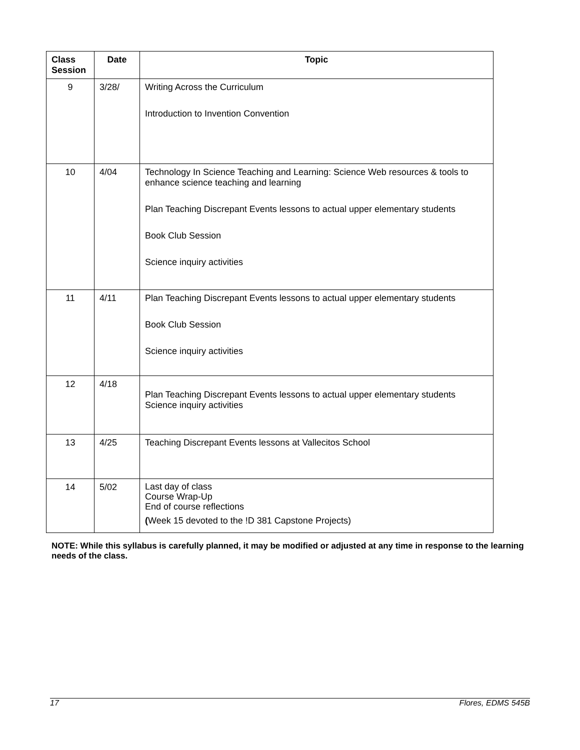| Class Session | Date | Topic |
| --- | --- | --- |
| 9 | 3/28/ | Writing Across the Curriculum Introduction to Invention Convention |
| 10 | 4/04 | Technology In Science Teaching and Learning: Science Web resources & tools to enhance science teaching and learning Plan Teaching Discrepant Events lessons to actual upper elementary students Book Club Session Science inquiry activities |
| 11 | 4/11 | Plan Teaching Discrepant Events lessons to actual upper elementary students Book Club Session Science inquiry activities |
| 12 | 4/18 | Plan Teaching Discrepant Events lessons to actual upper elementary students Science inquiry activities |
| 13 | 4/25 | Teaching Discrepant Events lessons at Vallecitos School |
| 14 | 5/02 | Last day of class Course Wrap-Up End of course reflections ( Week 15 devoted to the !D 381 Capstone Projects) |
NOTE: While this syllabus is carefully planned, it may be modified or adjusted at any time in response to the learning needs of the class.
17 Flores, EDMS 545B